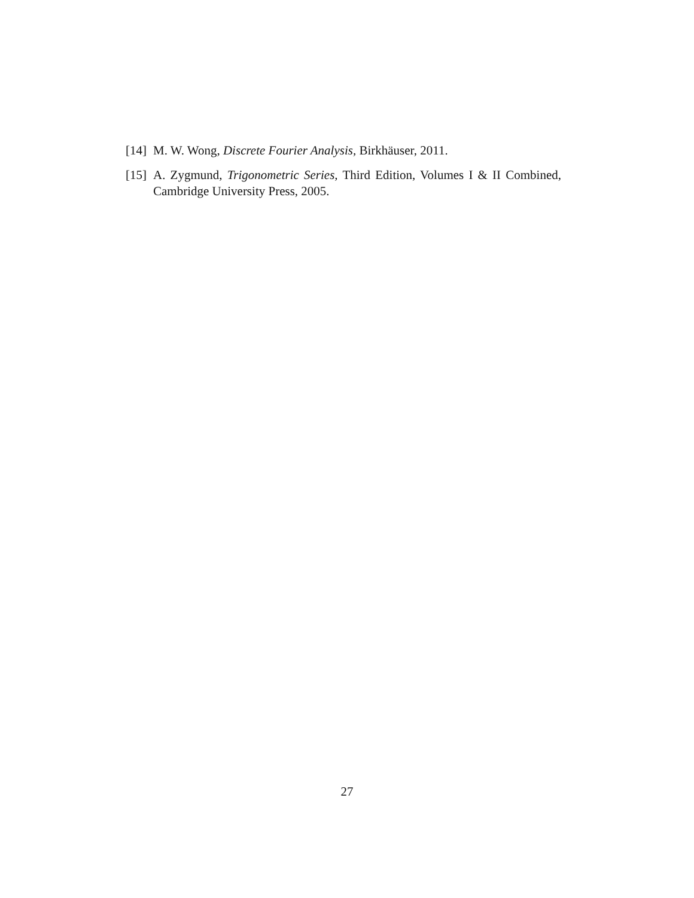[14]
M. W. Wong, Discrete Fourier Analysis, Birkhäuser, 2011.
[15]
A. Zygmund, Trigonometric Series, Third Edition, Volumes I & II Combined, Cambridge University Press, 2005.
27